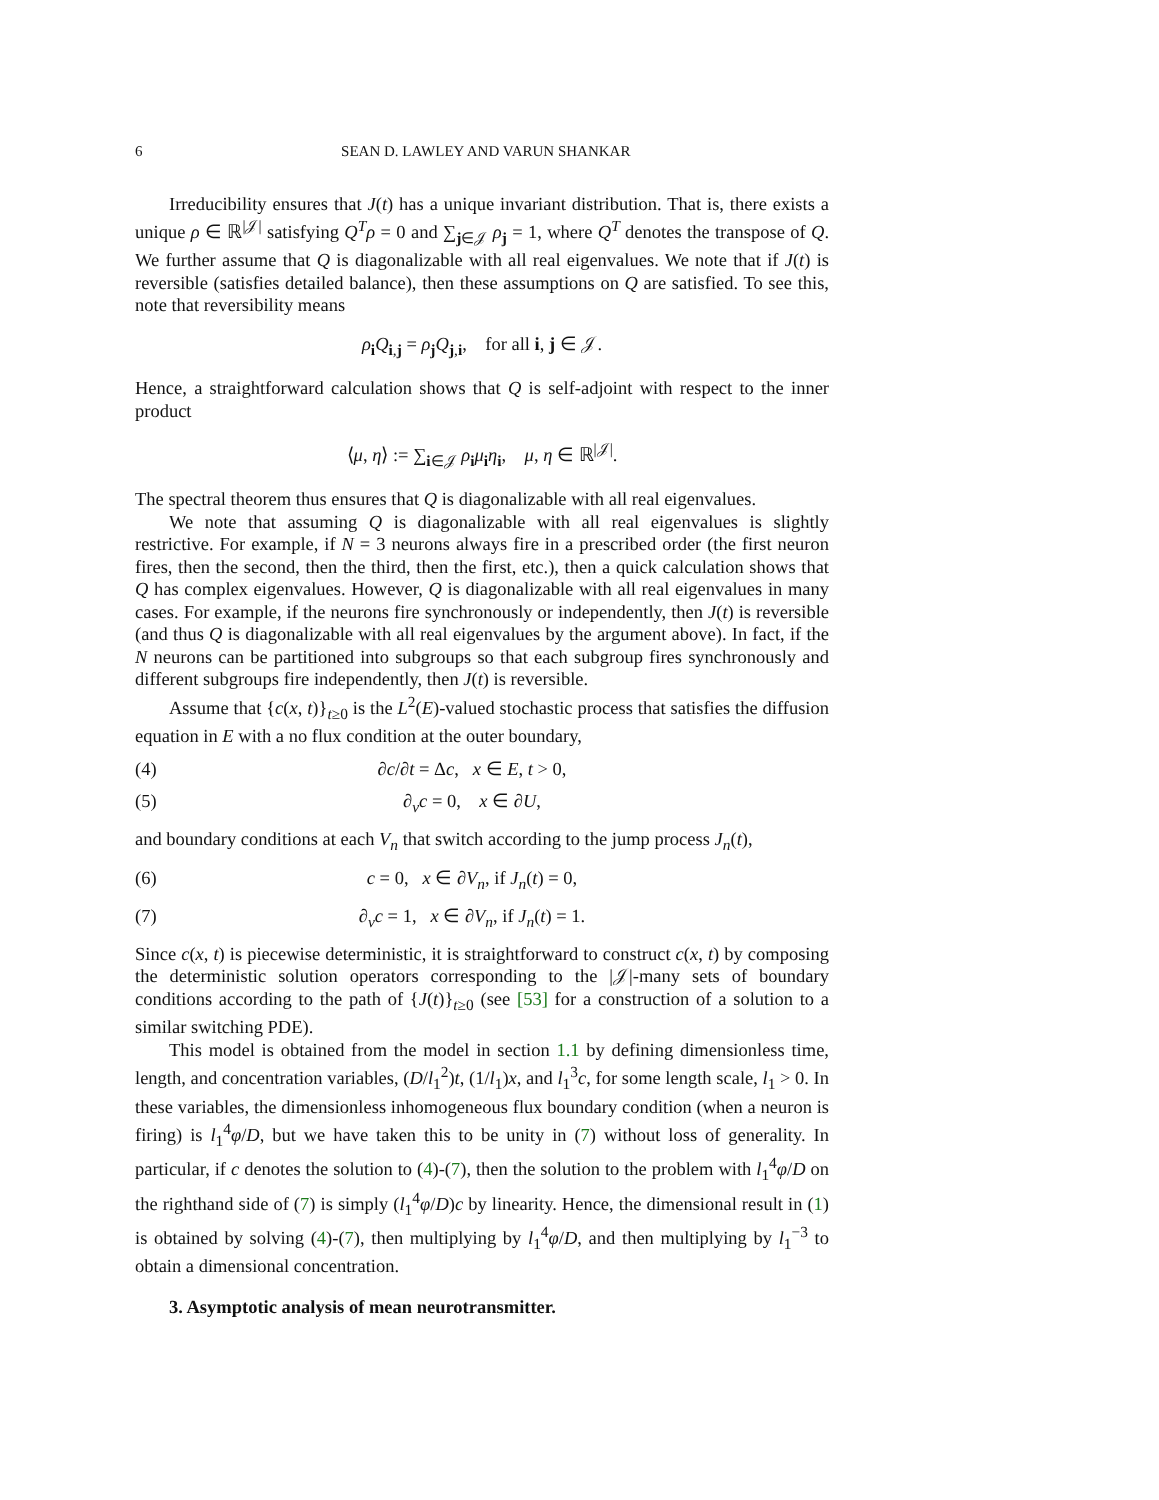6 SEAN D. LAWLEY AND VARUN SHANKAR
Irreducibility ensures that J(t) has a unique invariant distribution. That is, there exists a unique ρ ∈ ℝ<sup>|𝒥|</sup> satisfying Q<sup>T</sup>ρ = 0 and ∑<sub>j∈𝒥</sub> ρ<sub>j</sub> = 1, where Q<sup>T</sup> denotes the transpose of Q. We further assume that Q is diagonalizable with all real eigenvalues. We note that if J(t) is reversible (satisfies detailed balance), then these assumptions on Q are satisfied. To see this, note that reversibility means
ρ<sub>i</sub>Q<sub>i,j</sub> = ρ<sub>j</sub>Q<sub>j,i</sub>, for all i, j ∈ 𝒥.
Hence, a straightforward calculation shows that Q is self-adjoint with respect to the inner product
⟨μ, η⟩ := ∑<sub>i∈𝒥</sub> ρ<sub>i</sub>μ<sub>i</sub>η<sub>i</sub>, μ, η ∈ ℝ<sup>|𝒥|</sup>.
The spectral theorem thus ensures that Q is diagonalizable with all real eigenvalues.
We note that assuming Q is diagonalizable with all real eigenvalues is slightly restrictive. For example, if N = 3 neurons always fire in a prescribed order (the first neuron fires, then the second, then the third, then the first, etc.), then a quick calculation shows that Q has complex eigenvalues. However, Q is diagonalizable with all real eigenvalues in many cases. For example, if the neurons fire synchronously or independently, then J(t) is reversible (and thus Q is diagonalizable with all real eigenvalues by the argument above). In fact, if the N neurons can be partitioned into subgroups so that each subgroup fires synchronously and different subgroups fire independently, then J(t) is reversible.
Assume that {c(x, t)}<sub>t≥0</sub> is the L<sup>2</sup>(E)-valued stochastic process that satisfies the diffusion equation in E with a no flux condition at the outer boundary,
(4) ∂c/∂t = Δc, x ∈ E, t > 0,
(5) ∂<sub>ν</sub>c = 0, x ∈ ∂U,
and boundary conditions at each V<sub>n</sub> that switch according to the jump process J<sub>n</sub>(t),
(6) c = 0, x ∈ ∂V<sub>n</sub>, if J<sub>n</sub>(t) = 0,
(7) ∂<sub>ν</sub>c = 1, x ∈ ∂V<sub>n</sub>, if J<sub>n</sub>(t) = 1.
Since c(x, t) is piecewise deterministic, it is straightforward to construct c(x, t) by composing the deterministic solution operators corresponding to the |𝒥|-many sets of boundary conditions according to the path of {J(t)}<sub>t≥0</sub> (see [53] for a construction of a solution to a similar switching PDE).
This model is obtained from the model in section 1.1 by defining dimensionless time, length, and concentration variables, (D/l<sub>1</sub><sup>2</sup>)t, (1/l<sub>1</sub>)x, and l<sub>1</sub><sup>3</sup>c, for some length scale, l<sub>1</sub> > 0. In these variables, the dimensionless inhomogeneous flux boundary condition (when a neuron is firing) is l<sub>1</sub><sup>4</sup>φ/D, but we have taken this to be unity in (7) without loss of generality. In particular, if c denotes the solution to (4)-(7), then the solution to the problem with l<sub>1</sub><sup>4</sup>φ/D on the righthand side of (7) is simply (l<sub>1</sub><sup>4</sup>φ/D)c by linearity. Hence, the dimensional result in (1) is obtained by solving (4)-(7), then multiplying by l<sub>1</sub><sup>4</sup>φ/D, and then multiplying by l<sub>1</sub><sup>−3</sup> to obtain a dimensional concentration.
3. Asymptotic analysis of mean neurotransmitter.